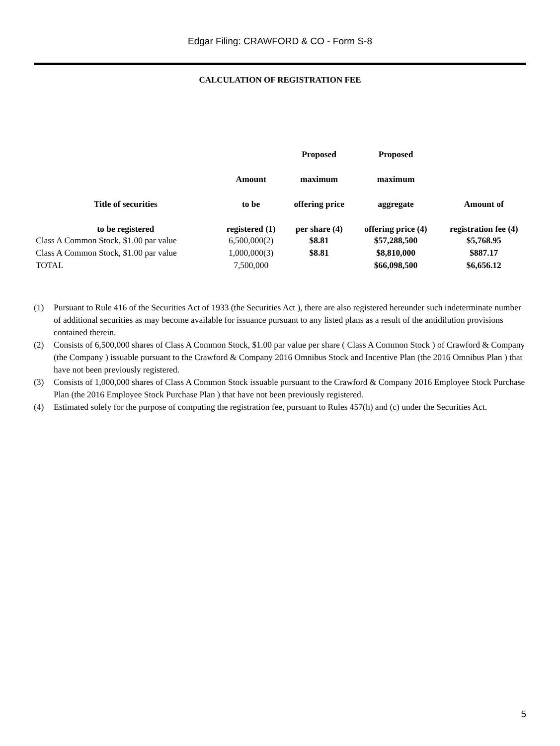Edgar Filing: CRAWFORD & CO - Form S-8
CALCULATION OF REGISTRATION FEE
| | | Proposed | Proposed | |
| --- | --- | --- | --- | --- |
| | Amount | maximum | maximum | |
| Title of securities | to be | offering price | aggregate | Amount of |
| to be registered | registered (1) | per share (4) | offering price (4) | registration fee (4) |
| Class A Common Stock, $1.00 par value | 6,500,000(2) | $8.81 | $57,288,500 | $5,768.95 |
| Class A Common Stock, $1.00 par value | 1,000,000(3) | $8.81 | $8,810,000 | $887.17 |
| TOTAL | 7,500,000 | | $66,098,500 | $6,656.12 |
(1) Pursuant to Rule 416 of the Securities Act of 1933 (the Securities Act ), there are also registered hereunder such indeterminate number of additional securities as may become available for issuance pursuant to any listed plans as a result of the antidilution provisions contained therein.
(2) Consists of 6,500,000 shares of Class A Common Stock, $1.00 par value per share ( Class A Common Stock ) of Crawford & Company (the Company ) issuable pursuant to the Crawford & Company 2016 Omnibus Stock and Incentive Plan (the 2016 Omnibus Plan ) that have not been previously registered.
(3) Consists of 1,000,000 shares of Class A Common Stock issuable pursuant to the Crawford & Company 2016 Employee Stock Purchase Plan (the 2016 Employee Stock Purchase Plan ) that have not been previously registered.
(4) Estimated solely for the purpose of computing the registration fee, pursuant to Rules 457(h) and (c) under the Securities Act.
5